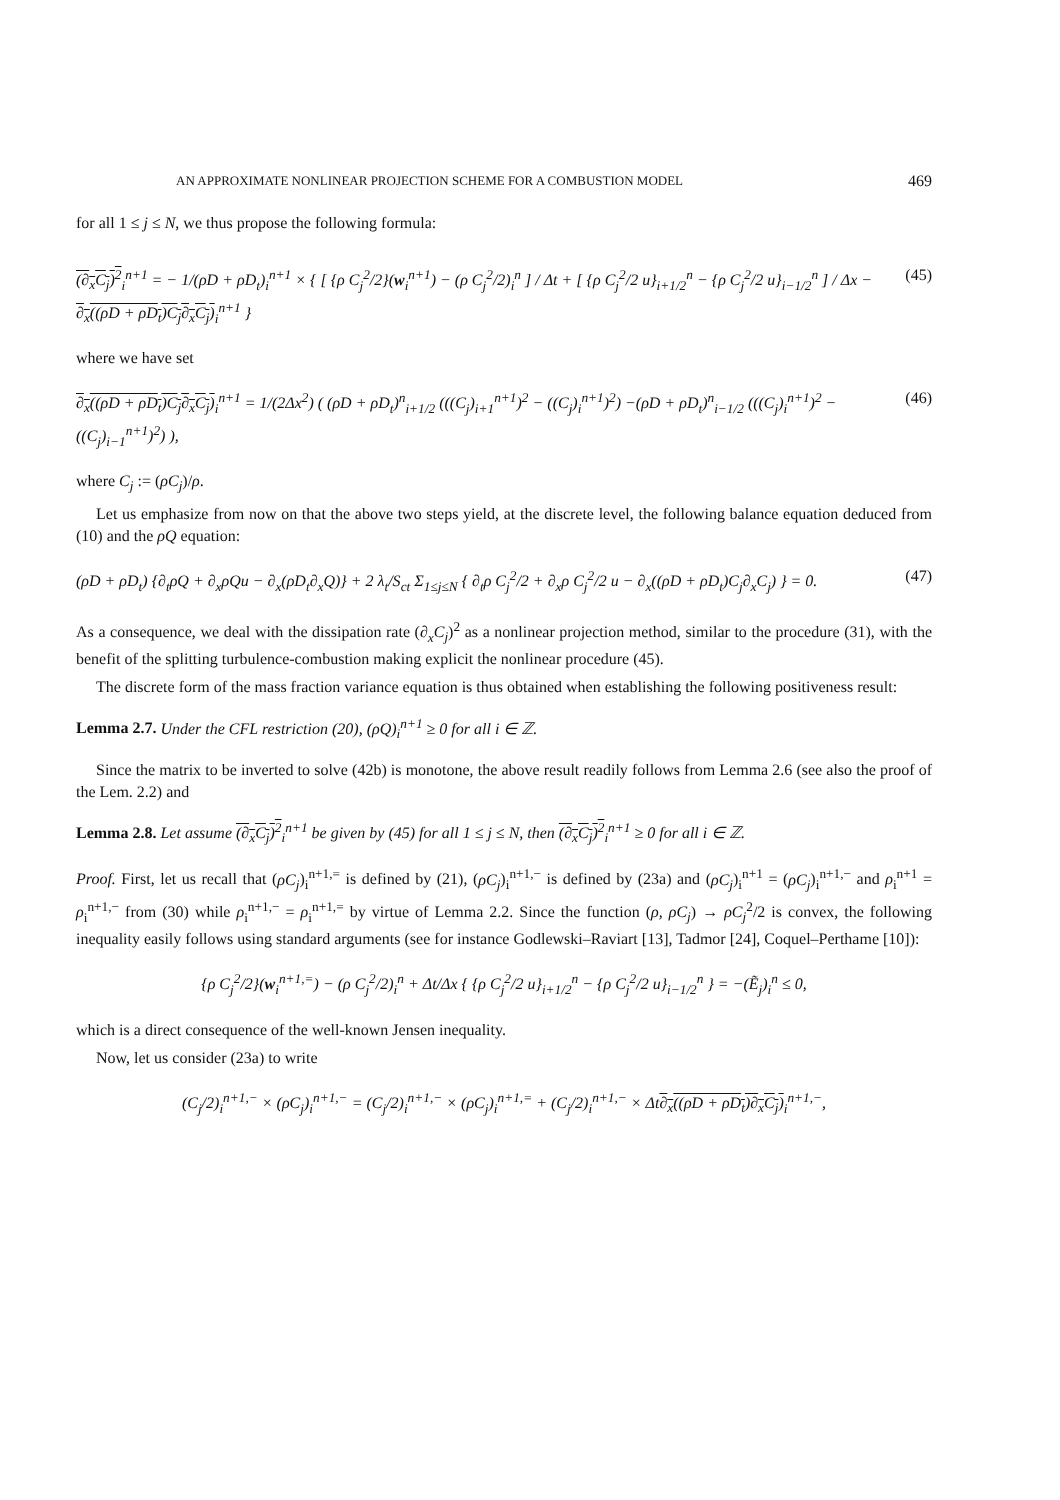AN APPROXIMATE NONLINEAR PROJECTION SCHEME FOR A COMBUSTION MODEL 469
for all 1 ≤ j ≤ N, we thus propose the following formula:
(∂<sub>x</sub>C<sub>j</sub>)<sup>2</sup><sub>i</sub><sup>n+1</sup> = − 1/(ρD + ρD<sub>t</sub>)<sub>i</sub><sup>n+1</sup> × { [ {ρ C<sub>j</sub><sup>2</sup>/2}(w<sub>i</sub><sup>n+1</sup>) − (ρ C<sub>j</sub><sup>2</sup>/2)<sub>i</sub><sup>n</sup> ] / Δt + [ {ρ C<sub>j</sub><sup>2</sup>/2 u}<sub>i+1/2</sub><sup>n</sup> − {ρ C<sub>j</sub><sup>2</sup>/2 u}<sub>i−1/2</sub><sup>n</sup> ] / Δx − ∂<sub>x</sub>((ρD + ρD<sub>t</sub>)C<sub>j</sub>∂<sub>x</sub>C<sub>j</sub>)<sub>i</sub><sup>n+1</sup> } (45)
where we have set
∂<sub>x</sub>((ρD + ρD<sub>t</sub>)C<sub>j</sub>∂<sub>x</sub>C<sub>j</sub>)<sub>i</sub><sup>n+1</sup> = 1/(2Δx<sup>2</sup>) ( (ρD + ρD<sub>t</sub>)<sup>n</sup><sub>i+1/2</sub> (((C<sub>j</sub>)<sub>i+1</sub><sup>n+1</sup>)<sup>2</sup> − ((C<sub>j</sub>)<sub>i</sub><sup>n+1</sup>)<sup>2</sup>) −(ρD + ρD<sub>t</sub>)<sup>n</sup><sub>i−1/2</sub> (((C<sub>j</sub>)<sub>i</sub><sup>n+1</sup>)<sup>2</sup> − ((C<sub>j</sub>)<sub>i−1</sub><sup>n+1</sup>)<sup>2</sup>) ), (46)
where C<sub>j</sub> := (ρC<sub>j</sub>)/ρ.
Let us emphasize from now on that the above two steps yield, at the discrete level, the following balance equation deduced from (10) and the ρQ equation:
(ρD + ρD<sub>t</sub>) {∂<sub>t</sub>ρQ + ∂<sub>x</sub>ρQu − ∂<sub>x</sub>(ρD<sub>t</sub>∂<sub>x</sub>Q)} + 2 λ<sub>t</sub>/S<sub>ct</sub> Σ<sub>1≤j≤N</sub> { ∂<sub>t</sub>ρ C<sub>j</sub><sup>2</sup>/2 + ∂<sub>x</sub>ρ C<sub>j</sub><sup>2</sup>/2 u − ∂<sub>x</sub>((ρD + ρD<sub>t</sub>)C<sub>j</sub>∂<sub>x</sub>C<sub>j</sub>) } = 0. (47)
As a consequence, we deal with the dissipation rate (∂<sub>x</sub>C<sub>j</sub>)<sup>2</sup> as a nonlinear projection method, similar to the procedure (31), with the benefit of the splitting turbulence-combustion making explicit the nonlinear procedure (45).
The discrete form of the mass fraction variance equation is thus obtained when establishing the following positiveness result:
Lemma 2.7. Under the CFL restriction (20), (ρQ)<sub>i</sub><sup>n+1</sup> ≥ 0 for all i ∈ ℤ.
Since the matrix to be inverted to solve (42b) is monotone, the above result readily follows from Lemma 2.6 (see also the proof of the Lem. 2.2) and
Lemma 2.8. Let assume (∂<sub>x</sub>C<sub>j</sub>)<sup>2</sup><sub>i</sub><sup>n+1</sup> be given by (45) for all 1 ≤ j ≤ N, then (∂<sub>x</sub>C<sub>j</sub>)<sup>2</sup><sub>i</sub><sup>n+1</sup> ≥ 0 for all i ∈ ℤ.
Proof. First, let us recall that (ρC<sub>j</sub>)<sub>i</sub><sup>n+1,=</sup> is defined by (21), (ρC<sub>j</sub>)<sub>i</sub><sup>n+1,−</sup> is defined by (23a) and (ρC<sub>j</sub>)<sub>i</sub><sup>n+1</sup> = (ρC<sub>j</sub>)<sub>i</sub><sup>n+1,−</sup> and ρ<sub>i</sub><sup>n+1</sup> = ρ<sub>i</sub><sup>n+1,−</sup> from (30) while ρ<sub>i</sub><sup>n+1,−</sup> = ρ<sub>i</sub><sup>n+1,=</sup> by virtue of Lemma 2.2. Since the function (ρ, ρC<sub>j</sub>) → ρC<sub>j</sub><sup>2</sup>/2 is convex, the following inequality easily follows using standard arguments (see for instance Godlewski–Raviart [13], Tadmor [24], Coquel–Perthame [10]):
{ρ C<sub>j</sub><sup>2</sup>/2}(w<sub>i</sub><sup>n+1,=</sup>) − (ρ C<sub>j</sub><sup>2</sup>/2)<sub>i</sub><sup>n</sup> + Δt/Δx { {ρ C<sub>j</sub><sup>2</sup>/2 u}<sub>i+1/2</sub><sup>n</sup> − {ρ C<sub>j</sub><sup>2</sup>/2 u}<sub>i−1/2</sub><sup>n</sup> } = −(Ẽ<sub>j</sub>)<sub>i</sub><sup>n</sup> ≤ 0,
which is a direct consequence of the well-known Jensen inequality.
Now, let us consider (23a) to write
(C<sub>j</sub>/2)<sub>i</sub><sup>n+1,−</sup> × (ρC<sub>j</sub>)<sub>i</sub><sup>n+1,−</sup> = (C<sub>j</sub>/2)<sub>i</sub><sup>n+1,−</sup> × (ρC<sub>j</sub>)<sub>i</sub><sup>n+1,=</sup> + (C<sub>j</sub>/2)<sub>i</sub><sup>n+1,−</sup> × Δt∂<sub>x</sub>((ρD + ρD<sub>t</sub>)∂<sub>x</sub>C<sub>j</sub>)<sub>i</sub><sup>n+1,−</sup>,